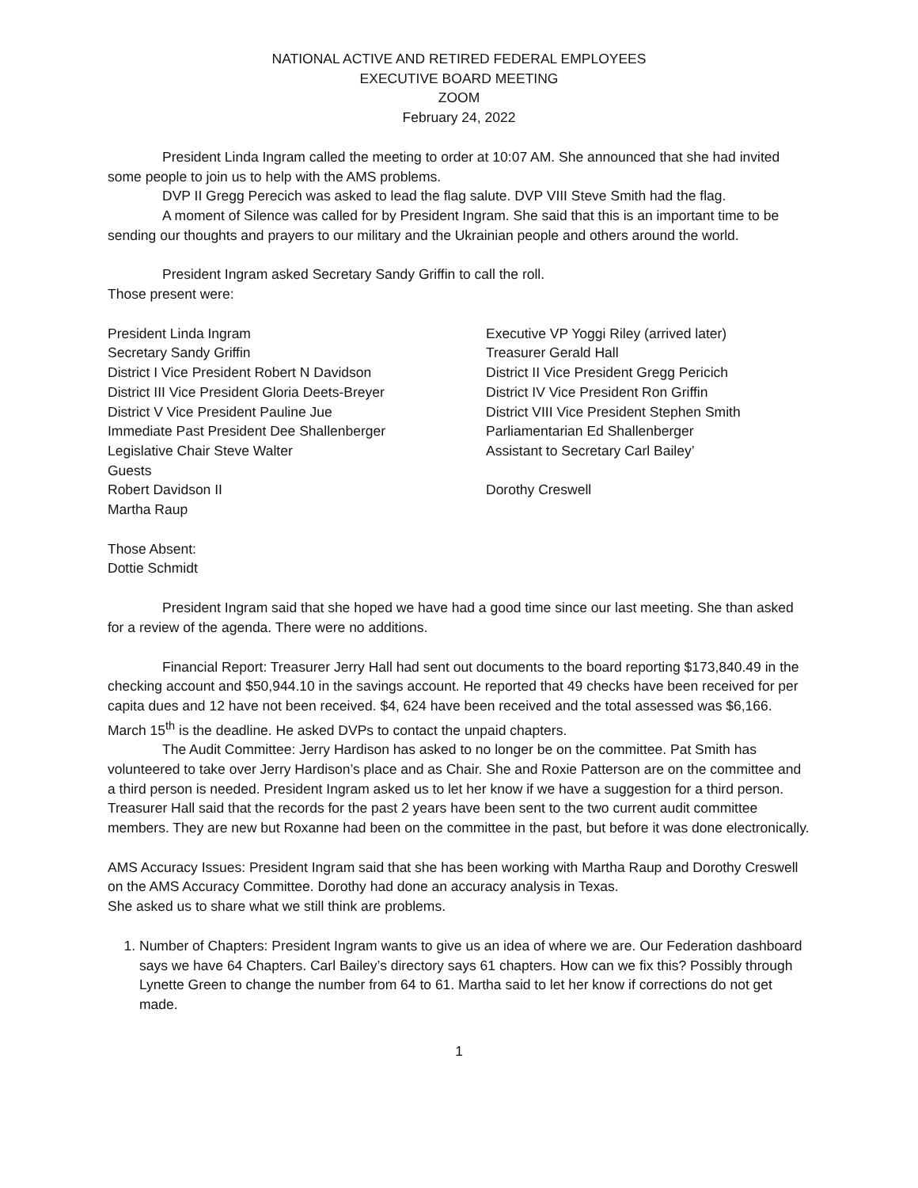NATIONAL ACTIVE AND RETIRED FEDERAL EMPLOYEES
EXECUTIVE BOARD MEETING
ZOOM
February 24, 2022
President Linda Ingram called the meeting to order at 10:07 AM. She announced that she had invited some people to join us to help with the AMS problems.
DVP II Gregg Perecich was asked to lead the flag salute. DVP VIII Steve Smith had the flag.
A moment of Silence was called for by President Ingram. She said that this is an important time to be sending our thoughts and prayers to our military and the Ukrainian people and others around the world.
President Ingram asked Secretary Sandy Griffin to call the roll.
Those present were:
President Linda Ingram
Executive VP Yoggi Riley (arrived later)
Secretary Sandy Griffin
Treasurer Gerald Hall
District I Vice President Robert N Davidson
District II Vice President Gregg Pericich
District III Vice President Gloria Deets-Breyer
District IV Vice President Ron Griffin
District V Vice President Pauline Jue
District VIII Vice President Stephen Smith
Immediate Past President Dee Shallenberger
Parliamentarian Ed Shallenberger
Legislative Chair Steve Walter
Assistant to Secretary Carl Bailey’
Guests
Robert Davidson II
Dorothy Creswell
Martha Raup
Those Absent:
Dottie Schmidt
President Ingram said that she hoped we have had a good time since our last meeting. She than asked for a review of the agenda. There were no additions.
Financial Report: Treasurer Jerry Hall had sent out documents to the board reporting $173,840.49 in the checking account and $50,944.10 in the savings account. He reported that 49 checks have been received for per capita dues and 12 have not been received. $4, 624 have been received and the total assessed was $6,166. March 15<sup>th</sup> is the deadline. He asked DVPs to contact the unpaid chapters.
The Audit Committee: Jerry Hardison has asked to no longer be on the committee. Pat Smith has volunteered to take over Jerry Hardison’s place and as Chair. She and Roxie Patterson are on the committee and a third person is needed. President Ingram asked us to let her know if we have a suggestion for a third person. Treasurer Hall said that the records for the past 2 years have been sent to the two current audit committee members. They are new but Roxanne had been on the committee in the past, but before it was done electronically.
AMS Accuracy Issues: President Ingram said that she has been working with Martha Raup and Dorothy Creswell on the AMS Accuracy Committee. Dorothy had done an accuracy analysis in Texas.
She asked us to share what we still think are problems.
1. Number of Chapters: President Ingram wants to give us an idea of where we are. Our Federation dashboard says we have 64 Chapters. Carl Bailey’s directory says 61 chapters. How can we fix this? Possibly through Lynette Green to change the number from 64 to 61. Martha said to let her know if corrections do not get made.
1